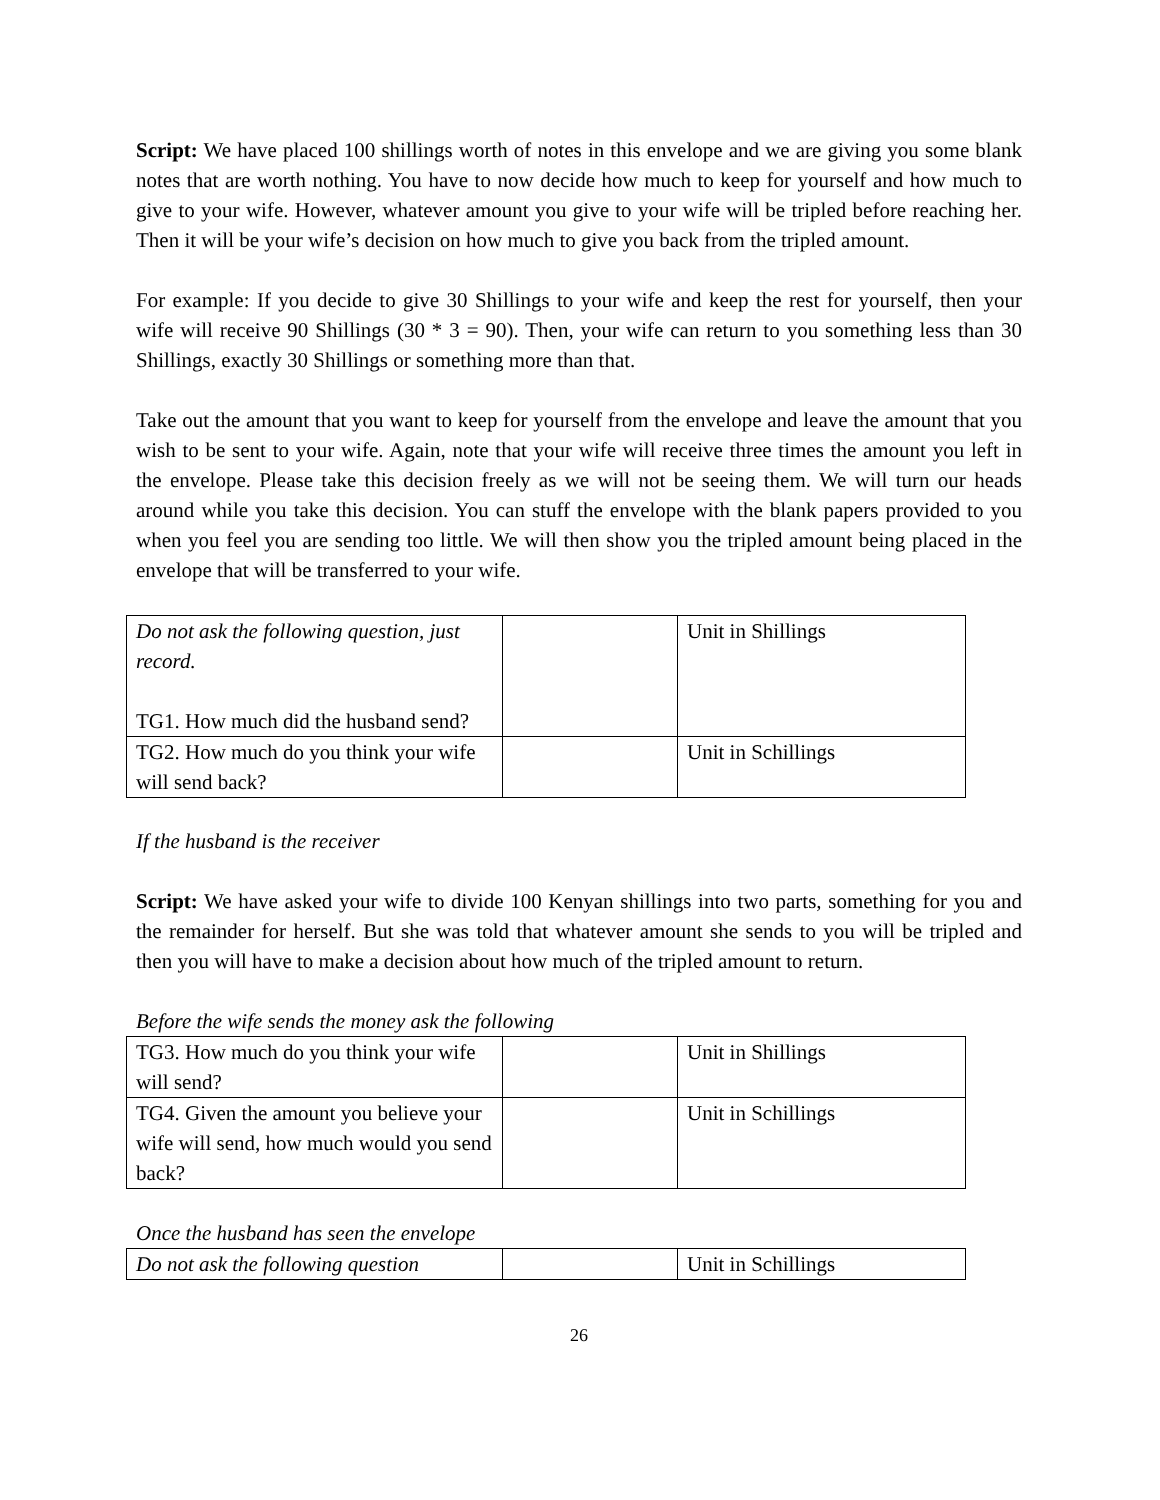Script: We have placed 100 shillings worth of notes in this envelope and we are giving you some blank notes that are worth nothing. You have to now decide how much to keep for yourself and how much to give to your wife. However, whatever amount you give to your wife will be tripled before reaching her. Then it will be your wife’s decision on how much to give you back from the tripled amount.
For example: If you decide to give 30 Shillings to your wife and keep the rest for yourself, then your wife will receive 90 Shillings (30 * 3 = 90). Then, your wife can return to you something less than 30 Shillings, exactly 30 Shillings or something more than that.
Take out the amount that you want to keep for yourself from the envelope and leave the amount that you wish to be sent to your wife. Again, note that your wife will receive three times the amount you left in the envelope. Please take this decision freely as we will not be seeing them. We will turn our heads around while you take this decision. You can stuff the envelope with the blank papers provided to you when you feel you are sending too little. We will then show you the tripled amount being placed in the envelope that will be transferred to your wife.
| Do not ask the following question, just record. TG1. How much did the husband send? | | Unit in Shillings |
| TG2. How much do you think your wife will send back? | | Unit in Schillings |
If the husband is the receiver
Script: We have asked your wife to divide 100 Kenyan shillings into two parts, something for you and the remainder for herself. But she was told that whatever amount she sends to you will be tripled and then you will have to make a decision about how much of the tripled amount to return.
Before the wife sends the money ask the following
| TG3. How much do you think your wife will send? | | Unit in Shillings |
| TG4. Given the amount you believe your wife will send, how much would you send back? | | Unit in Schillings |
Once the husband has seen the envelope
| Do not ask the following question | | Unit in Schillings |
26